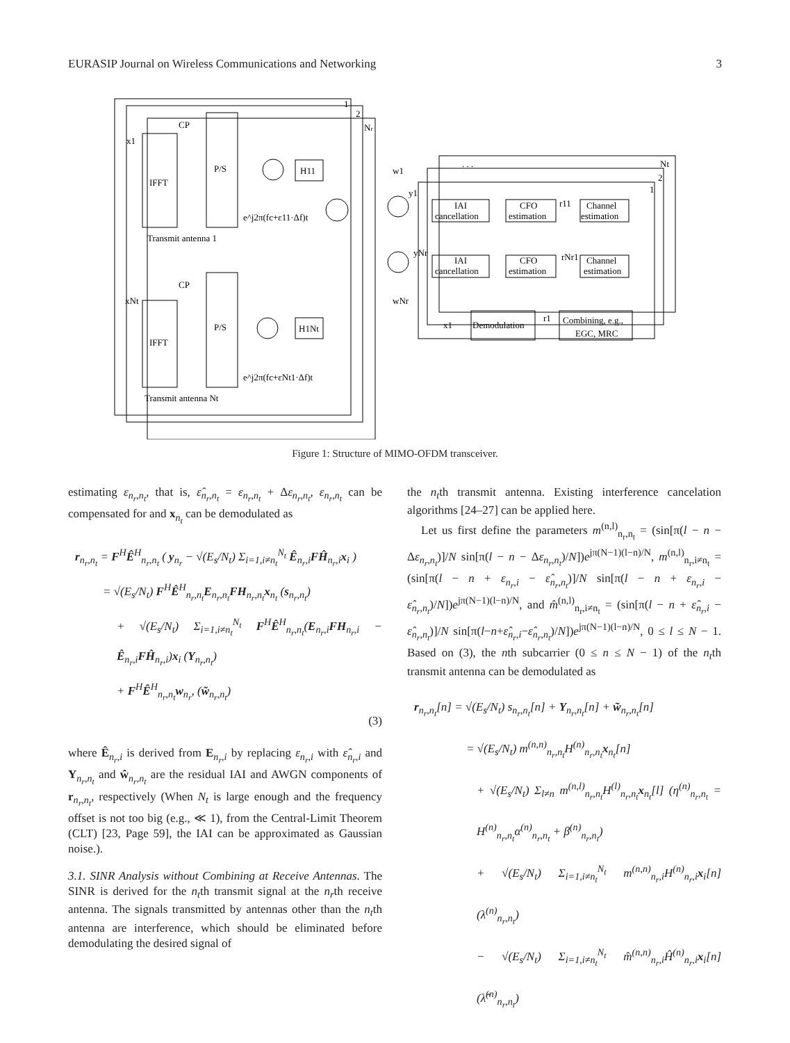EURASIP Journal on Wireless Communications and Networking 3
1
2
Nr
x1
IFFT
P/S
CP
H11
e^j2π(fc+ε11·Δf)t
Transmit antenna 1
xNt
IFFT
P/S
CP
H1Nt
e^j2π(fc+εNt1·Δf)t
Transmit antenna Nt
. . .
Nt
1
2
w1
y1
IAI
cancellation
CFO
estimation
r11
Channel
estimation
yNr
wNr
IAI
cancellation
CFO
estimation
rNr1
Channel
estimation
x1
Demodulation
r1
Combining, e.g.,
EGC, MRC
Figure 1: Structure of MIMO-OFDM transceiver.
estimating ε<sub>n<sub>r</sub>,n<sub>t</sub></sub>, that is, ε̂<sub>n<sub>r</sub>,n<sub>t</sub></sub> = ε<sub>n<sub>r</sub>,n<sub>t</sub></sub> + Δε<sub>n<sub>r</sub>,n<sub>t</sub></sub>, ε<sub>n<sub>r</sub>,n<sub>t</sub></sub> can be compensated for and x<sub>n<sub>t</sub></sub> can be demodulated as
r<sub>n<sub>r</sub>,n<sub>t</sub></sub> = F<sup>H</sup>Ê<sup>H</sup><sub>n<sub>r</sub>,n<sub>t</sub></sub> ( y<sub>n<sub>r</sub></sub> − √(E<sub>s</sub>/N<sub>t</sub>) Σ<sub>i=1,i≠n<sub>t</sub></sub><sup>N<sub>t</sub></sup> Ê<sub>n<sub>r</sub>,i</sub>FĤ<sub>n<sub>r</sub>,i</sub>x<sub>i</sub> )
= √(E<sub>s</sub>/N<sub>t</sub>) F<sup>H</sup>Ê<sup>H</sup><sub>n<sub>r</sub>,n<sub>t</sub></sub>E<sub>n<sub>r</sub>,n<sub>t</sub></sub>FH<sub>n<sub>r</sub>,n<sub>t</sub></sub>x<sub>n<sub>t</sub></sub> (s<sub>n<sub>r</sub>,n<sub>t</sub></sub>)
+ √(E<sub>s</sub>/N<sub>t</sub>) Σ<sub>i=1,i≠n<sub>t</sub></sub><sup>N<sub>t</sub></sup> F<sup>H</sup>Ê<sup>H</sup><sub>n<sub>r</sub>,n<sub>t</sub></sub>(E<sub>n<sub>r</sub>,i</sub>FH<sub>n<sub>r</sub>,i</sub> − Ê<sub>n<sub>r</sub>,i</sub>FĤ<sub>n<sub>r</sub>,i</sub>)x<sub>i</sub> (Υ<sub>n<sub>r</sub>,n<sub>t</sub></sub>)
+ F<sup>H</sup>Ê<sup>H</sup><sub>n<sub>r</sub>,n<sub>t</sub></sub>w<sub>n<sub>r</sub></sub>, (w̃<sub>n<sub>r</sub>,n<sub>t</sub></sub>)
(3)
where Ê<sub>n<sub>r</sub>,i</sub> is derived from E<sub>n<sub>r</sub>,i</sub> by replacing ε<sub>n<sub>r</sub>,i</sub> with ε̂<sub>n<sub>r</sub>,i</sub> and Υ<sub>n<sub>r</sub>,n<sub>t</sub></sub> and ŵ<sub>n<sub>r</sub>,n<sub>t</sub></sub> are the residual IAI and AWGN components of r<sub>n<sub>r</sub>,n<sub>t</sub></sub>, respectively (When N<sub>t</sub> is large enough and the frequency offset is not too big (e.g., ≪ 1), from the Central-Limit Theorem (CLT) [23, Page 59], the IAI can be approximated as Gaussian noise.).
3.1. SINR Analysis without Combining at Receive Antennas. The SINR is derived for the n<sub>t</sub>th transmit signal at the n<sub>r</sub>th receive antenna. The signals transmitted by antennas other than the n<sub>t</sub>th antenna are interference, which should be eliminated before demodulating the desired signal of
the n<sub>t</sub>th transmit antenna. Existing interference cancelation algorithms [24–27] can be applied here.
Let us first define the parameters m<sup>(n,l)</sup><sub>n<sub>r</sub>,n<sub>t</sub></sub> = (sin[π(l − n − Δε<sub>n<sub>r</sub>,n<sub>t</sub></sub>)]/N sin[π(l − n − Δε<sub>n<sub>r</sub>,n<sub>t</sub></sub>)/N])e<sup>jπ(N−1)(l−n)/N</sup>, m<sup>(n,l)</sup><sub>n<sub>r</sub>,i≠n<sub>t</sub></sub> = (sin[π(l − n + ε<sub>n<sub>r</sub>,i</sub> − ε̂<sub>n<sub>r</sub>,n<sub>t</sub></sub>)]/N sin[π(l − n + ε<sub>n<sub>r</sub>,i</sub> − ε̂<sub>n<sub>r</sub>,n<sub>t</sub></sub>)/N])e<sup>jπ(N−1)(l−n)/N</sup>, and m̂<sup>(n,l)</sup><sub>n<sub>r</sub>,i≠n<sub>t</sub></sub> = (sin[π(l − n + ε̂<sub>n<sub>r</sub>,i</sub> − ε̂<sub>n<sub>r</sub>,n<sub>t</sub></sub>)]/N sin[π(l−n+ε̂<sub>n<sub>r</sub>,i</sub>−ε̂<sub>n<sub>r</sub>,n<sub>t</sub></sub>)/N])e<sup>jπ(N−1)(l−n)/N</sup>, 0 ≤ l ≤ N − 1. Based on (3), the nth subcarrier (0 ≤ n ≤ N − 1) of the n<sub>t</sub>th transmit antenna can be demodulated as
r<sub>n<sub>r</sub>,n<sub>t</sub></sub>[n] = √(E<sub>s</sub>/N<sub>t</sub>) s<sub>n<sub>r</sub>,n<sub>t</sub></sub>[n] + Υ<sub>n<sub>r</sub>,n<sub>t</sub></sub>[n] + w̃<sub>n<sub>r</sub>,n<sub>t</sub></sub>[n]
= √(E<sub>s</sub>/N<sub>t</sub>) m<sup>(n,n)</sup><sub>n<sub>r</sub>,n<sub>t</sub></sub>H<sup>(n)</sup><sub>n<sub>r</sub>,n<sub>t</sub></sub>x<sub>n<sub>t</sub></sub>[n]
+ √(E<sub>s</sub>/N<sub>t</sub>) Σ<sub>l≠n</sub> m<sup>(n,l)</sup><sub>n<sub>r</sub>,n<sub>t</sub></sub>H<sup>(l)</sup><sub>n<sub>r</sub>,n<sub>t</sub></sub>x<sub>n<sub>t</sub></sub>[l] (η<sup>(n)</sup><sub>n<sub>r</sub>,n<sub>t</sub></sub> = H<sup>(n)</sup><sub>n<sub>r</sub>,n<sub>t</sub></sub>α<sup>(n)</sup><sub>n<sub>r</sub>,n<sub>t</sub></sub> + β<sup>(n)</sup><sub>n<sub>r</sub>,n<sub>t</sub></sub>)
+ √(E<sub>s</sub>/N<sub>t</sub>) Σ<sub>i=1,i≠n<sub>t</sub></sub><sup>N<sub>t</sub></sup> m<sup>(n,n)</sup><sub>n<sub>r</sub>,i</sub>H<sup>(n)</sup><sub>n<sub>r</sub>,i</sub>x<sub>i</sub>[n] (λ<sup>(n)</sup><sub>n<sub>r</sub>,n<sub>t</sub></sub>)
− √(E<sub>s</sub>/N<sub>t</sub>) Σ<sub>i=1,i≠n<sub>t</sub></sub><sup>N<sub>t</sub></sup> m̂<sup>(n,n)</sup><sub>n<sub>r</sub>,i</sub>Ĥ<sup>(n)</sup><sub>n<sub>r</sub>,i</sub>x<sub>i</sub>[n] (λ̂<sup>(n)</sup><sub>n<sub>r</sub>,n<sub>t</sub></sub>)